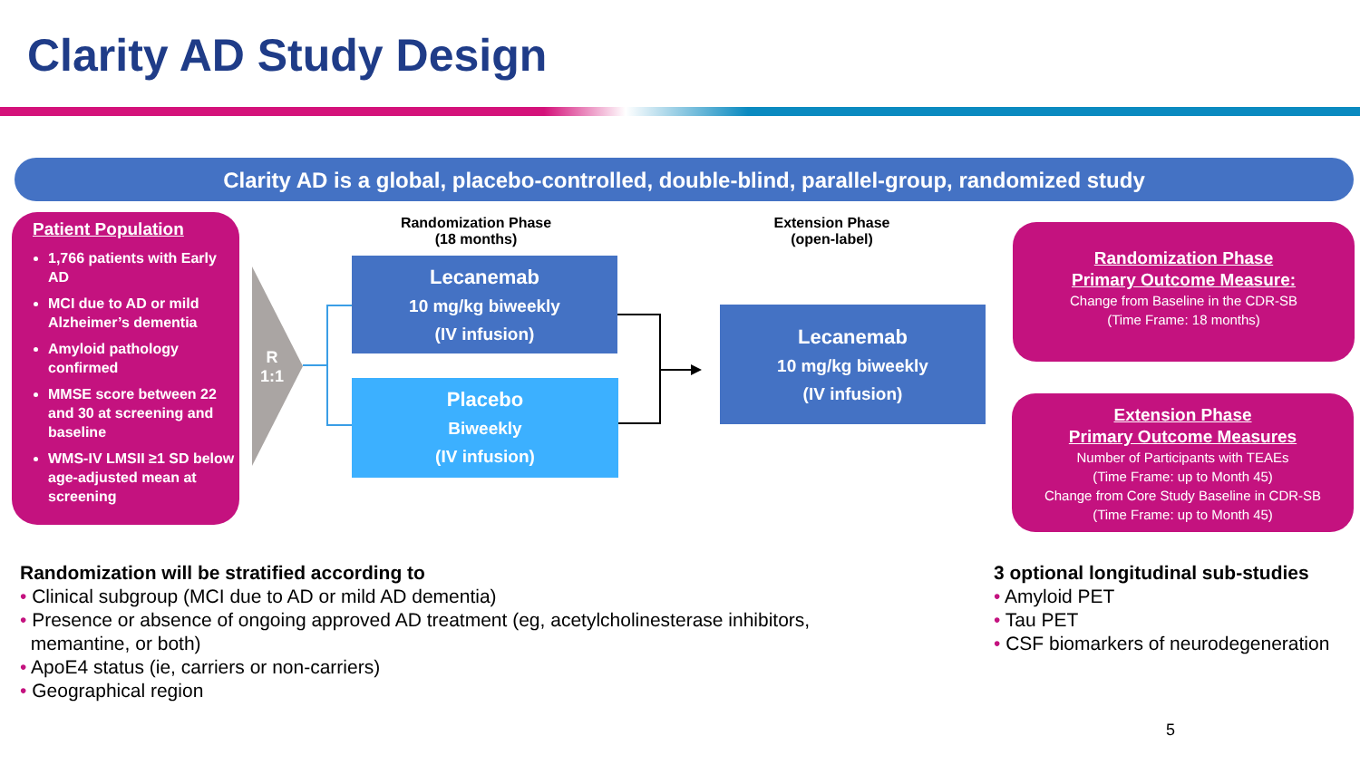Clarity AD Study Design
Clarity AD is a global, placebo-controlled, double-blind, parallel-group, randomized study
Patient Population
1,766 patients with Early AD
MCI due to AD or mild Alzheimer’s dementia
Amyloid pathology confirmed
MMSE score between 22 and 30 at screening and baseline
WMS-IV LMSII ≥1 SD below age-adjusted mean at screening
R
1:1
Randomization Phase
(18 months)
Extension Phase
(open-label)
Lecanemab
10 mg/kg biweekly
(IV infusion)
Placebo
Biweekly
(IV infusion)
Lecanemab
10 mg/kg biweekly
(IV infusion)
Randomization Phase
Primary Outcome Measure:
Change from Baseline in the CDR-SB
(Time Frame: 18 months)
Extension Phase
Primary Outcome Measures
Number of Participants with TEAEs
(Time Frame: up to Month 45)
Change from Core Study Baseline in CDR-SB
(Time Frame: up to Month 45)
Randomization will be stratified according to
• Clinical subgroup (MCI due to AD or mild AD dementia)
• Presence or absence of ongoing approved AD treatment (eg, acetylcholinesterase inhibitors,
memantine, or both)
• ApoE4 status (ie, carriers or non-carriers)
• Geographical region
3 optional longitudinal sub-studies
• Amyloid PET
• Tau PET
• CSF biomarkers of neurodegeneration
5